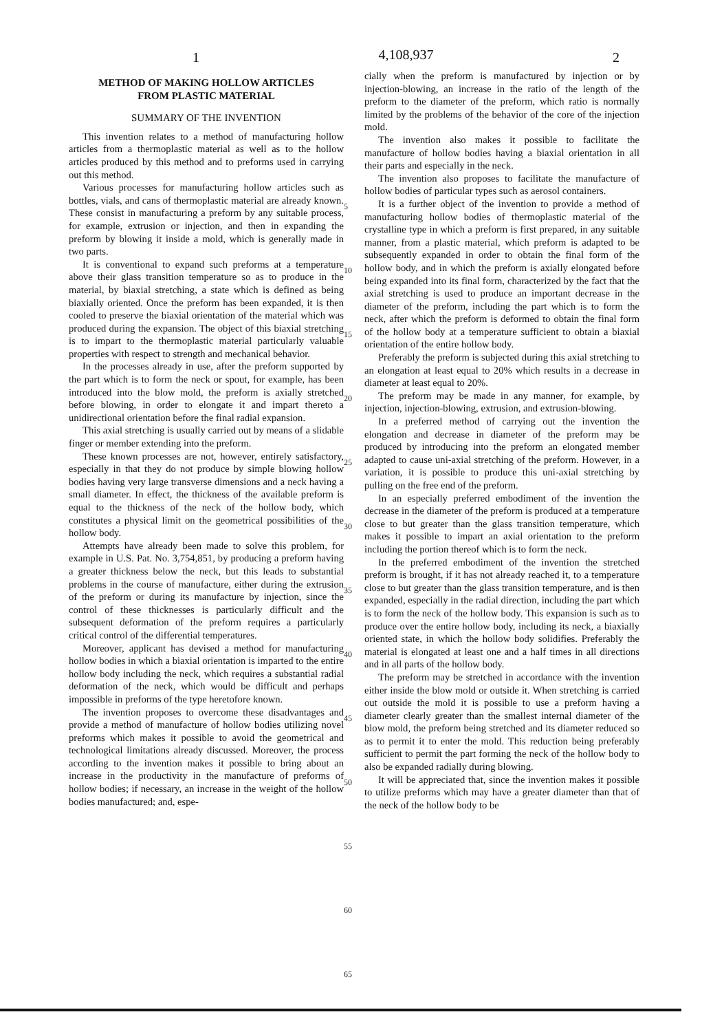1 4,108,937 2
METHOD OF MAKING HOLLOW ARTICLES
FROM PLASTIC MATERIAL
SUMMARY OF THE INVENTION
This invention relates to a method of manufacturing hollow articles from a thermoplastic material as well as to the hollow articles produced by this method and to preforms used in carrying out this method.
Various processes for manufacturing hollow articles such as bottles, vials, and cans of thermoplastic material are already known. These consist in manufacturing a preform by any suitable process, for example, extrusion or injection, and then in expanding the preform by blowing it inside a mold, which is generally made in two parts.
It is conventional to expand such preforms at a temperature above their glass transition temperature so as to produce in the material, by biaxial stretching, a state which is defined as being biaxially oriented. Once the preform has been expanded, it is then cooled to preserve the biaxial orientation of the material which was produced during the expansion. The object of this biaxial stretching is to impart to the thermoplastic material particularly valuable properties with respect to strength and mechanical behavior.
In the processes already in use, after the preform supported by the part which is to form the neck or spout, for example, has been introduced into the blow mold, the preform is axially stretched before blowing, in order to elongate it and impart thereto a unidirectional orientation before the final radial expansion.
This axial stretching is usually carried out by means of a slidable finger or member extending into the preform.
These known processes are not, however, entirely satisfactory, especially in that they do not produce by simple blowing hollow bodies having very large transverse dimensions and a neck having a small diameter. In effect, the thickness of the available preform is equal to the thickness of the neck of the hollow body, which constitutes a physical limit on the geometrical possibilities of the hollow body.
Attempts have already been made to solve this problem, for example in U.S. Pat. No. 3,754,851, by producing a preform having a greater thickness below the neck, but this leads to substantial problems in the course of manufacture, either during the extrusion of the preform or during its manufacture by injection, since the control of these thicknesses is particularly difficult and the subsequent deformation of the preform requires a particularly critical control of the differential temperatures.
Moreover, applicant has devised a method for manufacturing hollow bodies in which a biaxial orientation is imparted to the entire hollow body including the neck, which requires a substantial radial deformation of the neck, which would be difficult and perhaps impossible in preforms of the type heretofore known.
The invention proposes to overcome these disadvantages and provide a method of manufacture of hollow bodies utilizing novel preforms which makes it possible to avoid the geometrical and technological limitations already discussed. Moreover, the process according to the invention makes it possible to bring about an increase in the productivity in the manufacture of preforms of hollow bodies; if necessary, an increase in the weight of the hollow bodies manufactured; and, espe-
5
10
15
20
25
30
35
40
45
50
55
60
65
cially when the preform is manufactured by injection or by injection-blowing, an increase in the ratio of the length of the preform to the diameter of the preform, which ratio is normally limited by the problems of the behavior of the core of the injection mold.
The invention also makes it possible to facilitate the manufacture of hollow bodies having a biaxial orientation in all their parts and especially in the neck.
The invention also proposes to facilitate the manufacture of hollow bodies of particular types such as aerosol containers.
It is a further object of the invention to provide a method of manufacturing hollow bodies of thermoplastic material of the crystalline type in which a preform is first prepared, in any suitable manner, from a plastic material, which preform is adapted to be subsequently expanded in order to obtain the final form of the hollow body, and in which the preform is axially elongated before being expanded into its final form, characterized by the fact that the axial stretching is used to produce an important decrease in the diameter of the preform, including the part which is to form the neck, after which the preform is deformed to obtain the final form of the hollow body at a temperature sufficient to obtain a biaxial orientation of the entire hollow body.
Preferably the preform is subjected during this axial stretching to an elongation at least equal to 20% which results in a decrease in diameter at least equal to 20%.
The preform may be made in any manner, for example, by injection, injection-blowing, extrusion, and extrusion-blowing.
In a preferred method of carrying out the invention the elongation and decrease in diameter of the preform may be produced by introducing into the preform an elongated member adapted to cause uni-axial stretching of the preform. However, in a variation, it is possible to produce this uni-axial stretching by pulling on the free end of the preform.
In an especially preferred embodiment of the invention the decrease in the diameter of the preform is produced at a temperature close to but greater than the glass transition temperature, which makes it possible to impart an axial orientation to the preform including the portion thereof which is to form the neck.
In the preferred embodiment of the invention the stretched preform is brought, if it has not already reached it, to a temperature close to but greater than the glass transition temperature, and is then expanded, especially in the radial direction, including the part which is to form the neck of the hollow body. This expansion is such as to produce over the entire hollow body, including its neck, a biaxially oriented state, in which the hollow body solidifies. Preferably the material is elongated at least one and a half times in all directions and in all parts of the hollow body.
The preform may be stretched in accordance with the invention either inside the blow mold or outside it. When stretching is carried out outside the mold it is possible to use a preform having a diameter clearly greater than the smallest internal diameter of the blow mold, the preform being stretched and its diameter reduced so as to permit it to enter the mold. This reduction being preferably sufficient to permit the part forming the neck of the hollow body to also be expanded radially during blowing.
It will be appreciated that, since the invention makes it possible to utilize preforms which may have a greater diameter than that of the neck of the hollow body to be